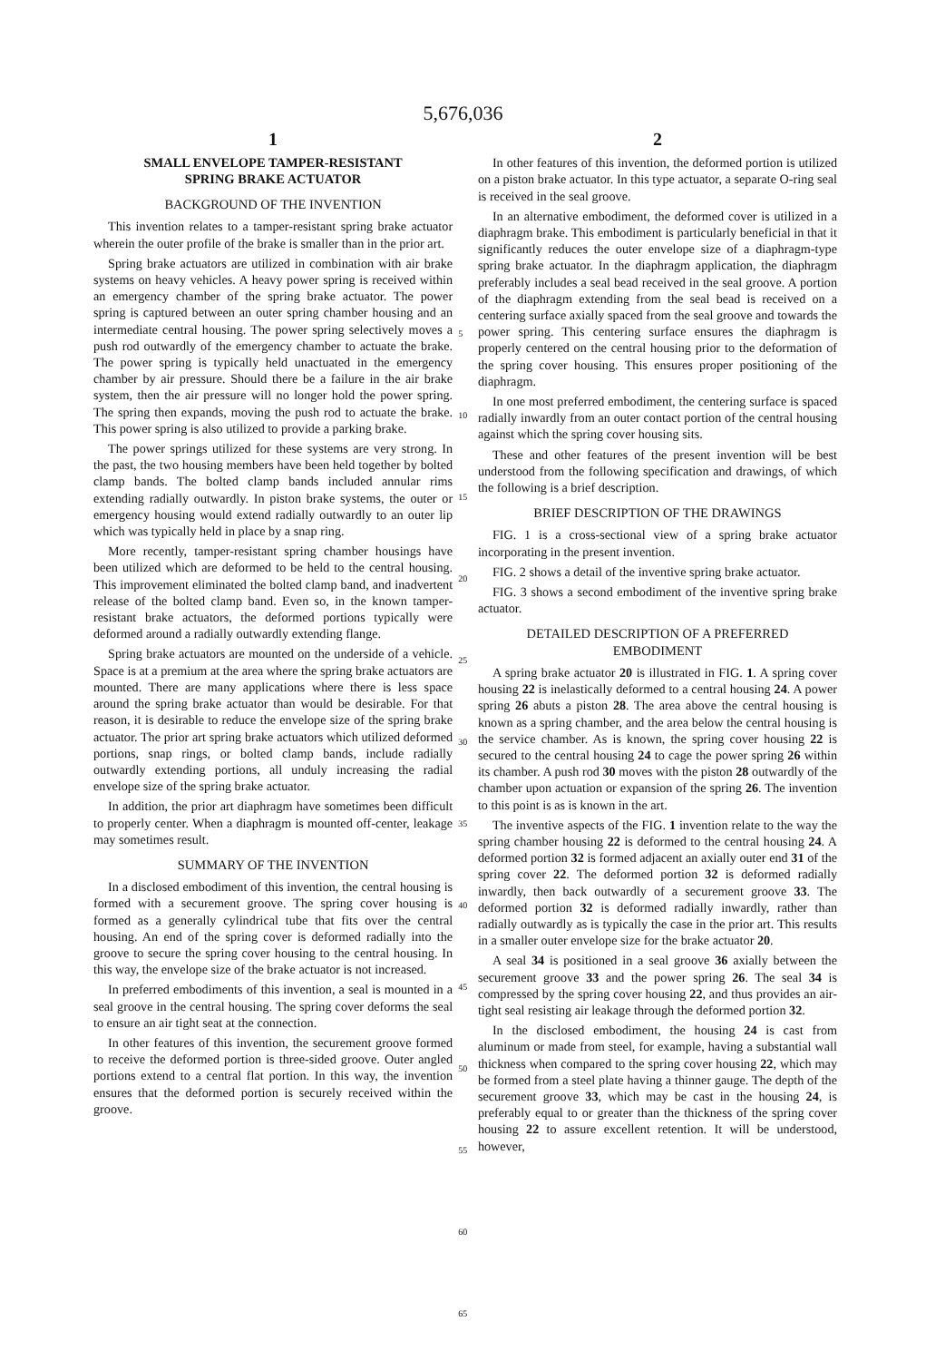5,676,036
1
SMALL ENVELOPE TAMPER-RESISTANT
SPRING BRAKE ACTUATOR
BACKGROUND OF THE INVENTION
This invention relates to a tamper-resistant spring brake actuator wherein the outer profile of the brake is smaller than in the prior art.
Spring brake actuators are utilized in combination with air brake systems on heavy vehicles. A heavy power spring is received within an emergency chamber of the spring brake actuator. The power spring is captured between an outer spring chamber housing and an intermediate central housing. The power spring selectively moves a push rod outwardly of the emergency chamber to actuate the brake. The power spring is typically held unactuated in the emergency chamber by air pressure. Should there be a failure in the air brake system, then the air pressure will no longer hold the power spring. The spring then expands, moving the push rod to actuate the brake. This power spring is also utilized to provide a parking brake.
The power springs utilized for these systems are very strong. In the past, the two housing members have been held together by bolted clamp bands. The bolted clamp bands included annular rims extending radially outwardly. In piston brake systems, the outer or emergency housing would extend radially outwardly to an outer lip which was typically held in place by a snap ring.
More recently, tamper-resistant spring chamber housings have been utilized which are deformed to be held to the central housing. This improvement eliminated the bolted clamp band, and inadvertent release of the bolted clamp band. Even so, in the known tamper-resistant brake actuators, the deformed portions typically were deformed around a radially outwardly extending flange.
Spring brake actuators are mounted on the underside of a vehicle. Space is at a premium at the area where the spring brake actuators are mounted. There are many applications where there is less space around the spring brake actuator than would be desirable. For that reason, it is desirable to reduce the envelope size of the spring brake actuator. The prior art spring brake actuators which utilized deformed portions, snap rings, or bolted clamp bands, include radially outwardly extending portions, all unduly increasing the radial envelope size of the spring brake actuator.
In addition, the prior art diaphragm have sometimes been difficult to properly center. When a diaphragm is mounted off-center, leakage may sometimes result.
SUMMARY OF THE INVENTION
In a disclosed embodiment of this invention, the central housing is formed with a securement groove. The spring cover housing is formed as a generally cylindrical tube that fits over the central housing. An end of the spring cover is deformed radially into the groove to secure the spring cover housing to the central housing. In this way, the envelope size of the brake actuator is not increased.
In preferred embodiments of this invention, a seal is mounted in a seal groove in the central housing. The spring cover deforms the seal to ensure an air tight seat at the connection.
In other features of this invention, the securement groove formed to receive the deformed portion is three-sided groove. Outer angled portions extend to a central flat portion. In this way, the invention ensures that the deformed portion is securely received within the groove.
5
10
15
20
25
30
35
40
45
50
55
60
65
2
In other features of this invention, the deformed portion is utilized on a piston brake actuator. In this type actuator, a separate O-ring seal is received in the seal groove.
In an alternative embodiment, the deformed cover is utilized in a diaphragm brake. This embodiment is particularly beneficial in that it significantly reduces the outer envelope size of a diaphragm-type spring brake actuator. In the diaphragm application, the diaphragm preferably includes a seal bead received in the seal groove. A portion of the diaphragm extending from the seal bead is received on a centering surface axially spaced from the seal groove and towards the power spring. This centering surface ensures the diaphragm is properly centered on the central housing prior to the deformation of the spring cover housing. This ensures proper positioning of the diaphragm.
In one most preferred embodiment, the centering surface is spaced radially inwardly from an outer contact portion of the central housing against which the spring cover housing sits.
These and other features of the present invention will be best understood from the following specification and drawings, of which the following is a brief description.
BRIEF DESCRIPTION OF THE DRAWINGS
FIG. 1 is a cross-sectional view of a spring brake actuator incorporating in the present invention.
FIG. 2 shows a detail of the inventive spring brake actuator.
FIG. 3 shows a second embodiment of the inventive spring brake actuator.
DETAILED DESCRIPTION OF A PREFERRED
EMBODIMENT
A spring brake actuator 20 is illustrated in FIG. 1. A spring cover housing 22 is inelastically deformed to a central housing 24. A power spring 26 abuts a piston 28. The area above the central housing is known as a spring chamber, and the area below the central housing is the service chamber. As is known, the spring cover housing 22 is secured to the central housing 24 to cage the power spring 26 within its chamber. A push rod 30 moves with the piston 28 outwardly of the chamber upon actuation or expansion of the spring 26. The invention to this point is as is known in the art.
The inventive aspects of the FIG. 1 invention relate to the way the spring chamber housing 22 is deformed to the central housing 24. A deformed portion 32 is formed adjacent an axially outer end 31 of the spring cover 22. The deformed portion 32 is deformed radially inwardly, then back outwardly of a securement groove 33. The deformed portion 32 is deformed radially inwardly, rather than radially outwardly as is typically the case in the prior art. This results in a smaller outer envelope size for the brake actuator 20.
A seal 34 is positioned in a seal groove 36 axially between the securement groove 33 and the power spring 26. The seal 34 is compressed by the spring cover housing 22, and thus provides an air-tight seal resisting air leakage through the deformed portion 32.
In the disclosed embodiment, the housing 24 is cast from aluminum or made from steel, for example, having a substantial wall thickness when compared to the spring cover housing 22, which may be formed from a steel plate having a thinner gauge. The depth of the securement groove 33, which may be cast in the housing 24, is preferably equal to or greater than the thickness of the spring cover housing 22 to assure excellent retention. It will be understood, however,